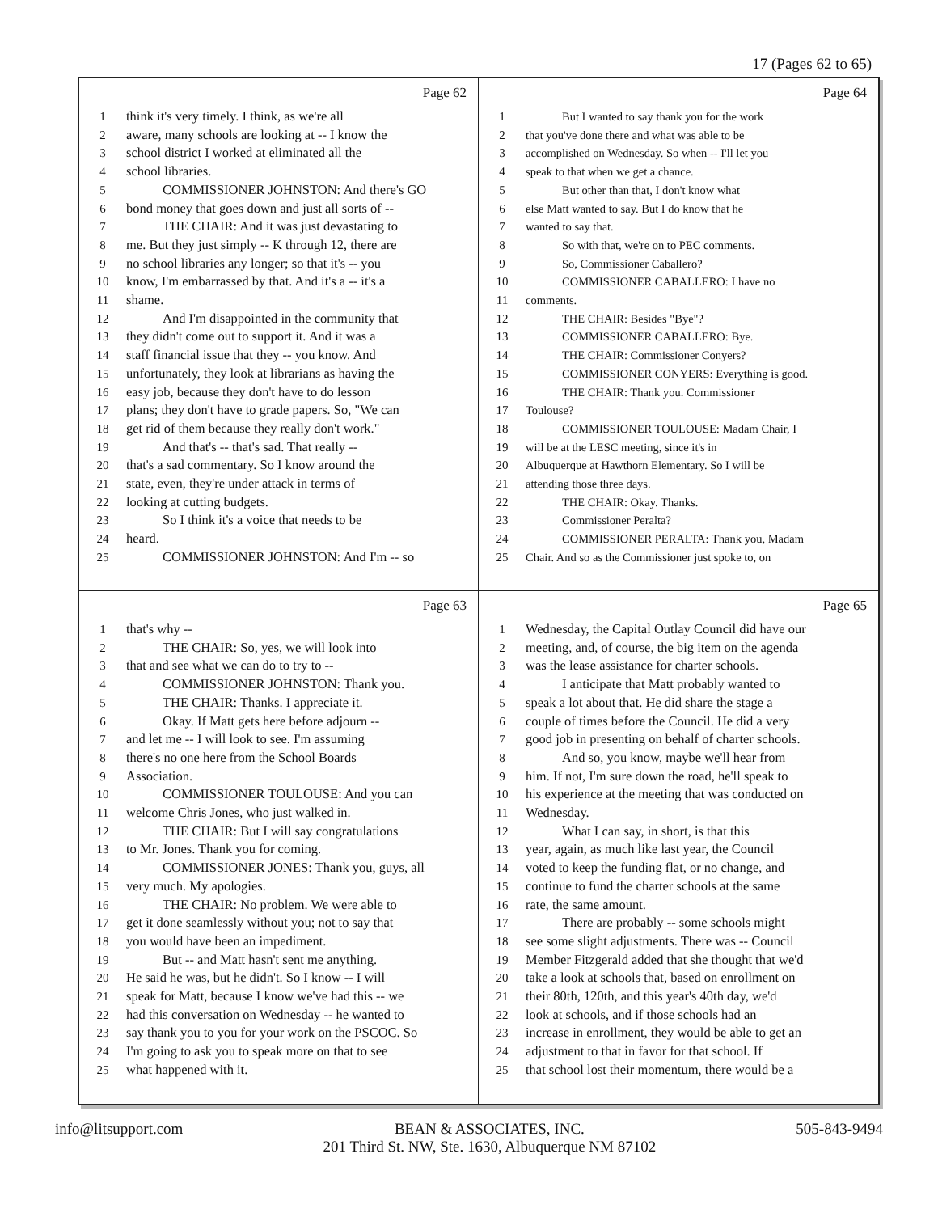17 (Pages 62 to 65)
Page 62
1 think it's very timely. I think, as we're all
2 aware, many schools are looking at -- I know the
3 school district I worked at eliminated all the
4 school libraries.
5 COMMISSIONER JOHNSTON: And there's GO
6 bond money that goes down and just all sorts of --
7 THE CHAIR: And it was just devastating to
8 me. But they just simply -- K through 12, there are
9 no school libraries any longer; so that it's -- you
10 know, I'm embarrassed by that. And it's a -- it's a
11 shame.
12 And I'm disappointed in the community that
13 they didn't come out to support it. And it was a
14 staff financial issue that they -- you know. And
15 unfortunately, they look at librarians as having the
16 easy job, because they don't have to do lesson
17 plans; they don't have to grade papers. So, "We can
18 get rid of them because they really don't work."
19 And that's -- that's sad. That really --
20 that's a sad commentary. So I know around the
21 state, even, they're under attack in terms of
22 looking at cutting budgets.
23 So I think it's a voice that needs to be
24 heard.
25 COMMISSIONER JOHNSTON: And I'm -- so
Page 64
1 But I wanted to say thank you for the work
2 that you've done there and what was able to be
3 accomplished on Wednesday. So when -- I'll let you
4 speak to that when we get a chance.
5 But other than that, I don't know what
6 else Matt wanted to say. But I do know that he
7 wanted to say that.
8 So with that, we're on to PEC comments.
9 So, Commissioner Caballero?
10 COMMISSIONER CABALLERO: I have no
11 comments.
12 THE CHAIR: Besides "Bye"?
13 COMMISSIONER CABALLERO: Bye.
14 THE CHAIR: Commissioner Conyers?
15 COMMISSIONER CONYERS: Everything is good.
16 THE CHAIR: Thank you. Commissioner
17 Toulouse?
18 COMMISSIONER TOULOUSE: Madam Chair, I
19 will be at the LESC meeting, since it's in
20 Albuquerque at Hawthorn Elementary. So I will be
21 attending those three days.
22 THE CHAIR: Okay. Thanks.
23 Commissioner Peralta?
24 COMMISSIONER PERALTA: Thank you, Madam
25 Chair. And so as the Commissioner just spoke to, on
Page 63
1 that's why --
2 THE CHAIR: So, yes, we will look into
3 that and see what we can do to try to --
4 COMMISSIONER JOHNSTON: Thank you.
5 THE CHAIR: Thanks. I appreciate it.
6 Okay. If Matt gets here before adjourn --
7 and let me -- I will look to see. I'm assuming
8 there's no one here from the School Boards
9 Association.
10 COMMISSIONER TOULOUSE: And you can
11 welcome Chris Jones, who just walked in.
12 THE CHAIR: But I will say congratulations
13 to Mr. Jones. Thank you for coming.
14 COMMISSIONER JONES: Thank you, guys, all
15 very much. My apologies.
16 THE CHAIR: No problem. We were able to
17 get it done seamlessly without you; not to say that
18 you would have been an impediment.
19 But -- and Matt hasn't sent me anything.
20 He said he was, but he didn't. So I know -- I will
21 speak for Matt, because I know we've had this -- we
22 had this conversation on Wednesday -- he wanted to
23 say thank you to you for your work on the PSCOC. So
24 I'm going to ask you to speak more on that to see
25 what happened with it.
Page 65
1 Wednesday, the Capital Outlay Council did have our
2 meeting, and, of course, the big item on the agenda
3 was the lease assistance for charter schools.
4 I anticipate that Matt probably wanted to
5 speak a lot about that. He did share the stage a
6 couple of times before the Council. He did a very
7 good job in presenting on behalf of charter schools.
8 And so, you know, maybe we'll hear from
9 him. If not, I'm sure down the road, he'll speak to
10 his experience at the meeting that was conducted on
11 Wednesday.
12 What I can say, in short, is that this
13 year, again, as much like last year, the Council
14 voted to keep the funding flat, or no change, and
15 continue to fund the charter schools at the same
16 rate, the same amount.
17 There are probably -- some schools might
18 see some slight adjustments. There was -- Council
19 Member Fitzgerald added that she thought that we'd
20 take a look at schools that, based on enrollment on
21 their 80th, 120th, and this year's 40th day, we'd
22 look at schools, and if those schools had an
23 increase in enrollment, they would be able to get an
24 adjustment to that in favor for that school. If
25 that school lost their momentum, there would be a
info@litsupport.com BEAN & ASSOCIATES, INC.
201 Third St. NW, Ste. 1630, Albuquerque NM 87102 505-843-9494